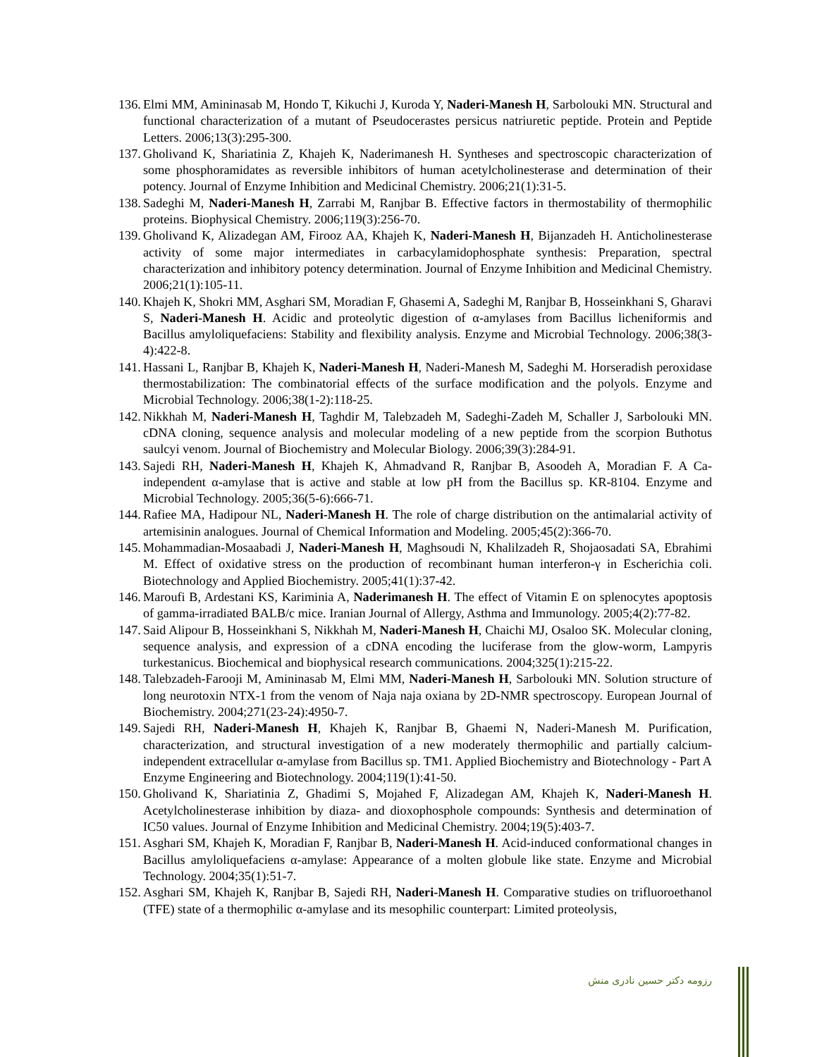136. Elmi MM, Amininasab M, Hondo T, Kikuchi J, Kuroda Y, Naderi-Manesh H, Sarbolouki MN. Structural and functional characterization of a mutant of Pseudocerastes persicus natriuretic peptide. Protein and Peptide Letters. 2006;13(3):295-300.
137. Gholivand K, Shariatinia Z, Khajeh K, Naderimanesh H. Syntheses and spectroscopic characterization of some phosphoramidates as reversible inhibitors of human acetylcholinesterase and determination of their potency. Journal of Enzyme Inhibition and Medicinal Chemistry. 2006;21(1):31-5.
138. Sadeghi M, Naderi-Manesh H, Zarrabi M, Ranjbar B. Effective factors in thermostability of thermophilic proteins. Biophysical Chemistry. 2006;119(3):256-70.
139. Gholivand K, Alizadegan AM, Firooz AA, Khajeh K, Naderi-Manesh H, Bijanzadeh H. Anticholinesterase activity of some major intermediates in carbacylamidophosphate synthesis: Preparation, spectral characterization and inhibitory potency determination. Journal of Enzyme Inhibition and Medicinal Chemistry. 2006;21(1):105-11.
140. Khajeh K, Shokri MM, Asghari SM, Moradian F, Ghasemi A, Sadeghi M, Ranjbar B, Hosseinkhani S, Gharavi S, Naderi-Manesh H. Acidic and proteolytic digestion of α-amylases from Bacillus licheniformis and Bacillus amyloliquefaciens: Stability and flexibility analysis. Enzyme and Microbial Technology. 2006;38(3-4):422-8.
141. Hassani L, Ranjbar B, Khajeh K, Naderi-Manesh H, Naderi-Manesh M, Sadeghi M. Horseradish peroxidase thermostabilization: The combinatorial effects of the surface modification and the polyols. Enzyme and Microbial Technology. 2006;38(1-2):118-25.
142. Nikkhah M, Naderi-Manesh H, Taghdir M, Talebzadeh M, Sadeghi-Zadeh M, Schaller J, Sarbolouki MN. cDNA cloning, sequence analysis and molecular modeling of a new peptide from the scorpion Buthotus saulcyi venom. Journal of Biochemistry and Molecular Biology. 2006;39(3):284-91.
143. Sajedi RH, Naderi-Manesh H, Khajeh K, Ahmadvand R, Ranjbar B, Asoodeh A, Moradian F. A Ca-independent α-amylase that is active and stable at low pH from the Bacillus sp. KR-8104. Enzyme and Microbial Technology. 2005;36(5-6):666-71.
144. Rafiee MA, Hadipour NL, Naderi-Manesh H. The role of charge distribution on the antimalarial activity of artemisinin analogues. Journal of Chemical Information and Modeling. 2005;45(2):366-70.
145. Mohammadian-Mosaabadi J, Naderi-Manesh H, Maghsoudi N, Khalilzadeh R, Shojaosadati SA, Ebrahimi M. Effect of oxidative stress on the production of recombinant human interferon-γ in Escherichia coli. Biotechnology and Applied Biochemistry. 2005;41(1):37-42.
146. Maroufi B, Ardestani KS, Kariminia A, Naderimanesh H. The effect of Vitamin E on splenocytes apoptosis of gamma-irradiated BALB/c mice. Iranian Journal of Allergy, Asthma and Immunology. 2005;4(2):77-82.
147. Said Alipour B, Hosseinkhani S, Nikkhah M, Naderi-Manesh H, Chaichi MJ, Osaloo SK. Molecular cloning, sequence analysis, and expression of a cDNA encoding the luciferase from the glow-worm, Lampyris turkestanicus. Biochemical and biophysical research communications. 2004;325(1):215-22.
148. Talebzadeh-Farooji M, Amininasab M, Elmi MM, Naderi-Manesh H, Sarbolouki MN. Solution structure of long neurotoxin NTX-1 from the venom of Naja naja oxiana by 2D-NMR spectroscopy. European Journal of Biochemistry. 2004;271(23-24):4950-7.
149. Sajedi RH, Naderi-Manesh H, Khajeh K, Ranjbar B, Ghaemi N, Naderi-Manesh M. Purification, characterization, and structural investigation of a new moderately thermophilic and partially calcium-independent extracellular α-amylase from Bacillus sp. TM1. Applied Biochemistry and Biotechnology - Part A Enzyme Engineering and Biotechnology. 2004;119(1):41-50.
150. Gholivand K, Shariatinia Z, Ghadimi S, Mojahed F, Alizadegan AM, Khajeh K, Naderi-Manesh H. Acetylcholinesterase inhibition by diaza- and dioxophosphole compounds: Synthesis and determination of IC50 values. Journal of Enzyme Inhibition and Medicinal Chemistry. 2004;19(5):403-7.
151. Asghari SM, Khajeh K, Moradian F, Ranjbar B, Naderi-Manesh H. Acid-induced conformational changes in Bacillus amyloliquefaciens α-amylase: Appearance of a molten globule like state. Enzyme and Microbial Technology. 2004;35(1):51-7.
152. Asghari SM, Khajeh K, Ranjbar B, Sajedi RH, Naderi-Manesh H. Comparative studies on trifluoroethanol (TFE) state of a thermophilic α-amylase and its mesophilic counterpart: Limited proteolysis,
رزومه دکتر حسین نادری منش